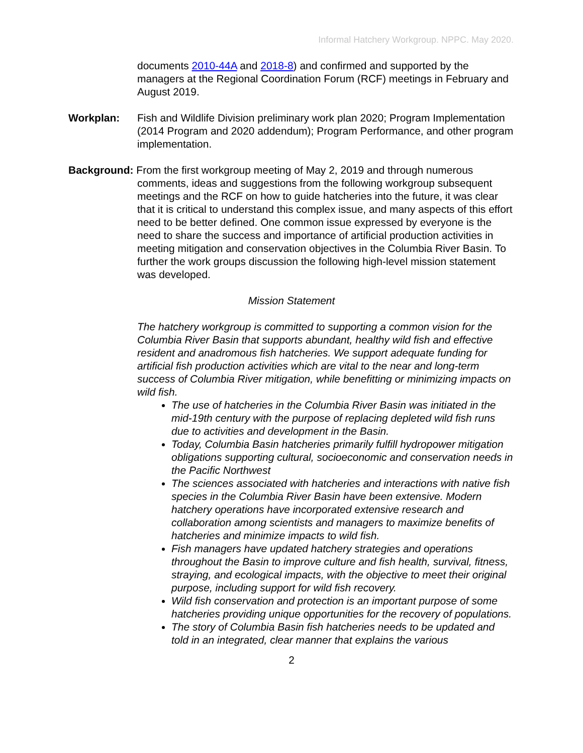Informal Hatchery Workgroup. NPPC. May 2020.
documents 2010-44A and 2018-8) and confirmed and supported by the managers at the Regional Coordination Forum (RCF) meetings in February and August 2019.
Workplan: Fish and Wildlife Division preliminary work plan 2020; Program Implementation (2014 Program and 2020 addendum); Program Performance, and other program implementation.
Background: From the first workgroup meeting of May 2, 2019 and through numerous
comments, ideas and suggestions from the following workgroup subsequent meetings and the RCF on how to guide hatcheries into the future, it was clear that it is critical to understand this complex issue, and many aspects of this effort need to be better defined. One common issue expressed by everyone is the need to share the success and importance of artificial production activities in meeting mitigation and conservation objectives in the Columbia River Basin. To further the work groups discussion the following high-level mission statement was developed.
Mission Statement
The hatchery workgroup is committed to supporting a common vision for the Columbia River Basin that supports abundant, healthy wild fish and effective resident and anadromous fish hatcheries. We support adequate funding for artificial fish production activities which are vital to the near and long-term success of Columbia River mitigation, while benefitting or minimizing impacts on wild fish.
The use of hatcheries in the Columbia River Basin was initiated in the mid-19th century with the purpose of replacing depleted wild fish runs due to activities and development in the Basin.
Today, Columbia Basin hatcheries primarily fulfill hydropower mitigation obligations supporting cultural, socioeconomic and conservation needs in the Pacific Northwest
The sciences associated with hatcheries and interactions with native fish species in the Columbia River Basin have been extensive. Modern hatchery operations have incorporated extensive research and collaboration among scientists and managers to maximize benefits of hatcheries and minimize impacts to wild fish.
Fish managers have updated hatchery strategies and operations throughout the Basin to improve culture and fish health, survival, fitness, straying, and ecological impacts, with the objective to meet their original purpose, including support for wild fish recovery.
Wild fish conservation and protection is an important purpose of some hatcheries providing unique opportunities for the recovery of populations.
The story of Columbia Basin fish hatcheries needs to be updated and told in an integrated, clear manner that explains the various
2